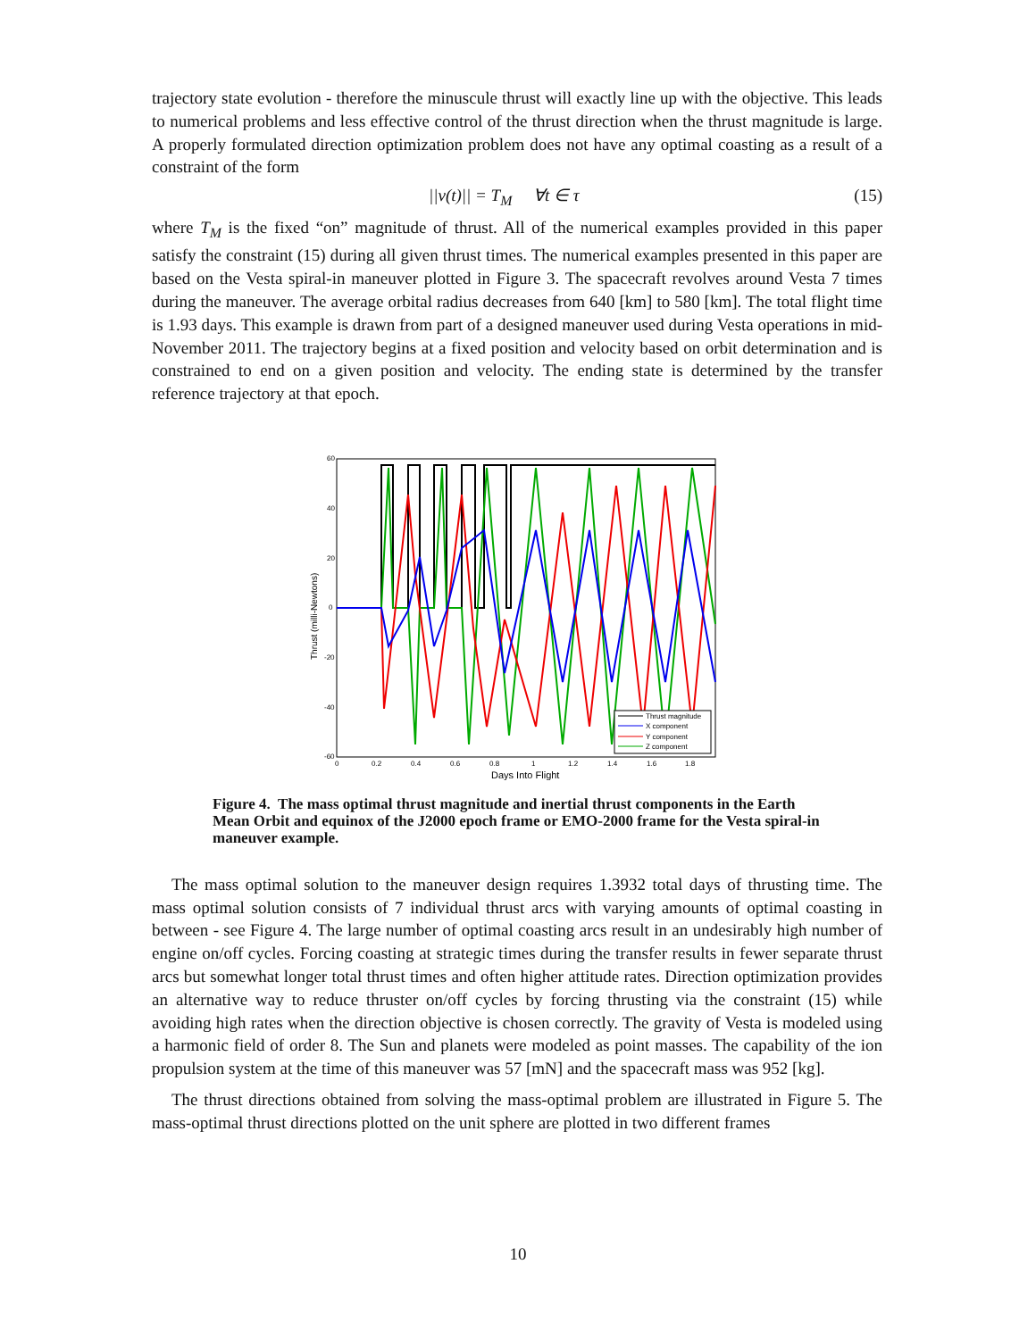trajectory state evolution - therefore the minuscule thrust will exactly line up with the objective. This leads to numerical problems and less effective control of the thrust direction when the thrust magnitude is large. A properly formulated direction optimization problem does not have any optimal coasting as a result of a constraint of the form
||v(t)|| = T<sub>M</sub> ∀t ∈ τ (15)
where T<sub>M</sub> is the fixed “on” magnitude of thrust. All of the numerical examples provided in this paper satisfy the constraint (15) during all given thrust times. The numerical examples presented in this paper are based on the Vesta spiral-in maneuver plotted in Figure 3. The spacecraft revolves around Vesta 7 times during the maneuver. The average orbital radius decreases from 640 [km] to 580 [km]. The total flight time is 1.93 days. This example is drawn from part of a designed maneuver used during Vesta operations in mid-November 2011. The trajectory begins at a fixed position and velocity based on orbit determination and is constrained to end on a given position and velocity. The ending state is determined by the transfer reference trajectory at that epoch.
60
40
20
0
-20
-40
-60
0
0.2
0.4
0.6
0.8
1
1.2
1.4
1.6
1.8
Days Into Flight
Thrust (milli-Newtons)
Thrust magnitude
X component
Y component
Z component
Figure 4. The mass optimal thrust magnitude and inertial thrust components in the Earth Mean Orbit and equinox of the J2000 epoch frame or EMO-2000 frame for the Vesta spiral-in maneuver example.
The mass optimal solution to the maneuver design requires 1.3932 total days of thrusting time. The mass optimal solution consists of 7 individual thrust arcs with varying amounts of optimal coasting in between - see Figure 4. The large number of optimal coasting arcs result in an undesirably high number of engine on/off cycles. Forcing coasting at strategic times during the transfer results in fewer separate thrust arcs but somewhat longer total thrust times and often higher attitude rates. Direction optimization provides an alternative way to reduce thruster on/off cycles by forcing thrusting via the constraint (15) while avoiding high rates when the direction objective is chosen correctly. The gravity of Vesta is modeled using a harmonic field of order 8. The Sun and planets were modeled as point masses. The capability of the ion propulsion system at the time of this maneuver was 57 [mN] and the spacecraft mass was 952 [kg].
The thrust directions obtained from solving the mass-optimal problem are illustrated in Figure 5. The mass-optimal thrust directions plotted on the unit sphere are plotted in two different frames
10